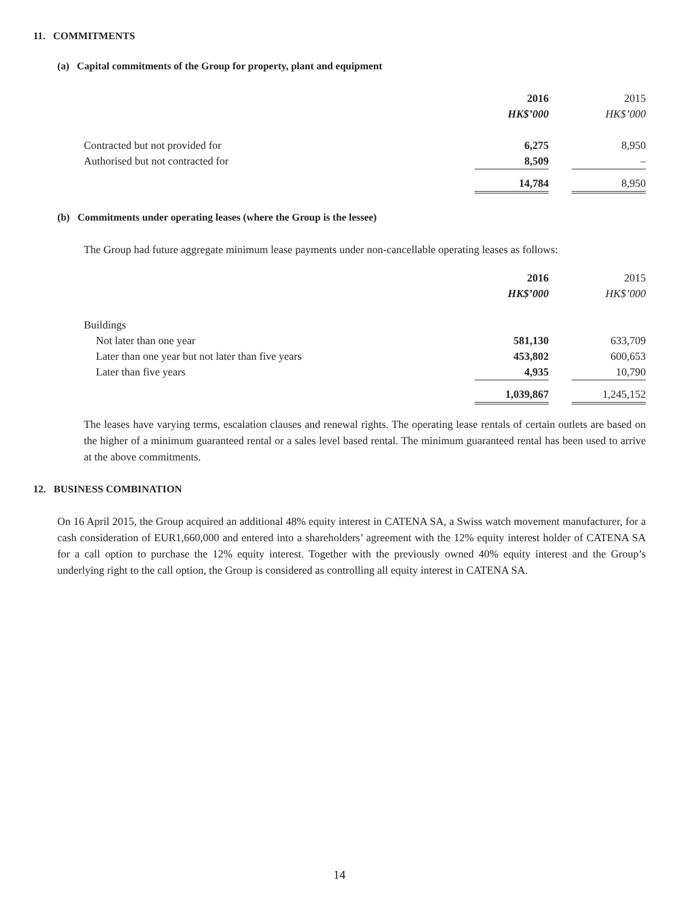11. COMMITMENTS
(a) Capital commitments of the Group for property, plant and equipment
| | 2016 | | 2015 |
| | HK$’000 | | HK$’000 |
| Contracted but not provided for | 6,275 | | 8,950 |
| Authorised but not contracted for | 8,509 | | – |
| | 14,784 | | 8,950 |
(b) Commitments under operating leases (where the Group is the lessee)
The Group had future aggregate minimum lease payments under non-cancellable operating leases as follows:
| | 2016 | | 2015 |
| | HK$’000 | | HK$’000 |
| Buildings | | | |
| Not later than one year | 581,130 | | 633,709 |
| Later than one year but not later than five years | 453,802 | | 600,653 |
| Later than five years | 4,935 | | 10,790 |
| | 1,039,867 | | 1,245,152 |
The leases have varying terms, escalation clauses and renewal rights. The operating lease rentals of certain outlets are based on the higher of a minimum guaranteed rental or a sales level based rental. The minimum guaranteed rental has been used to arrive at the above commitments.
12. BUSINESS COMBINATION
On 16 April 2015, the Group acquired an additional 48% equity interest in CATENA SA, a Swiss watch movement manufacturer, for a cash consideration of EUR1,660,000 and entered into a shareholders’ agreement with the 12% equity interest holder of CATENA SA for a call option to purchase the 12% equity interest. Together with the previously owned 40% equity interest and the Group’s underlying right to the call option, the Group is considered as controlling all equity interest in CATENA SA.
14